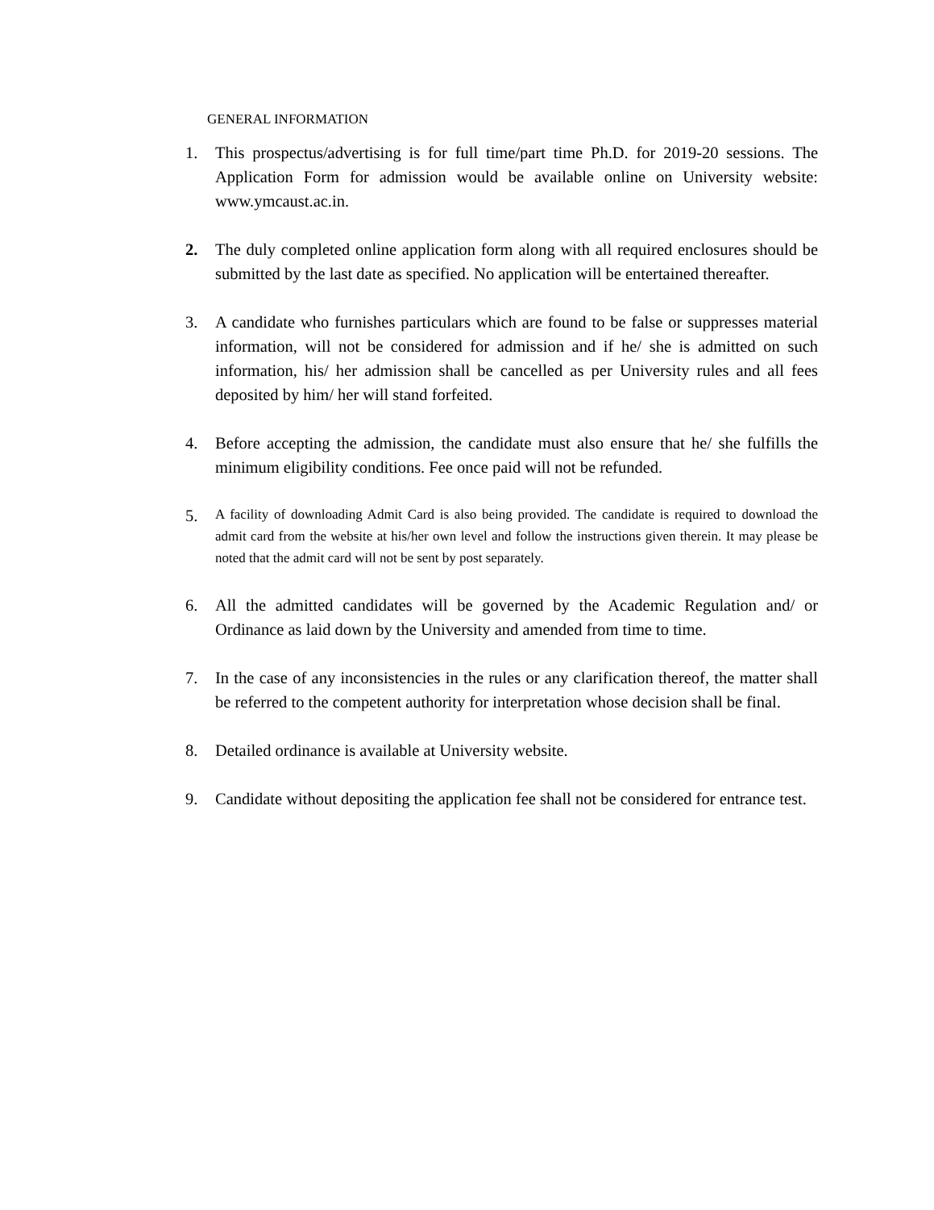GENERAL INFORMATION
1. This prospectus/advertising is for full time/part time Ph.D. for 2019-20 sessions. The Application Form for admission would be available online on University website: www.ymcaust.ac.in.
2. The duly completed online application form along with all required enclosures should be submitted by the last date as specified. No application will be entertained thereafter.
3. A candidate who furnishes particulars which are found to be false or suppresses material information, will not be considered for admission and if he/ she is admitted on such information, his/ her admission shall be cancelled as per University rules and all fees deposited by him/ her will stand forfeited.
4. Before accepting the admission, the candidate must also ensure that he/ she fulfills the minimum eligibility conditions. Fee once paid will not be refunded.
5.
A facility of downloading Admit Card is also being provided. The candidate is required to download the admit card from the website at his/her own level and follow the instructions given therein. It may please be noted that the admit card will not be sent by post separately.
6. All the admitted candidates will be governed by the Academic Regulation and/ or Ordinance as laid down by the University and amended from time to time.
7. In the case of any inconsistencies in the rules or any clarification thereof, the matter shall be referred to the competent authority for interpretation whose decision shall be final.
8. Detailed ordinance is available at University website.
9. Candidate without depositing the application fee shall not be considered for entrance test.